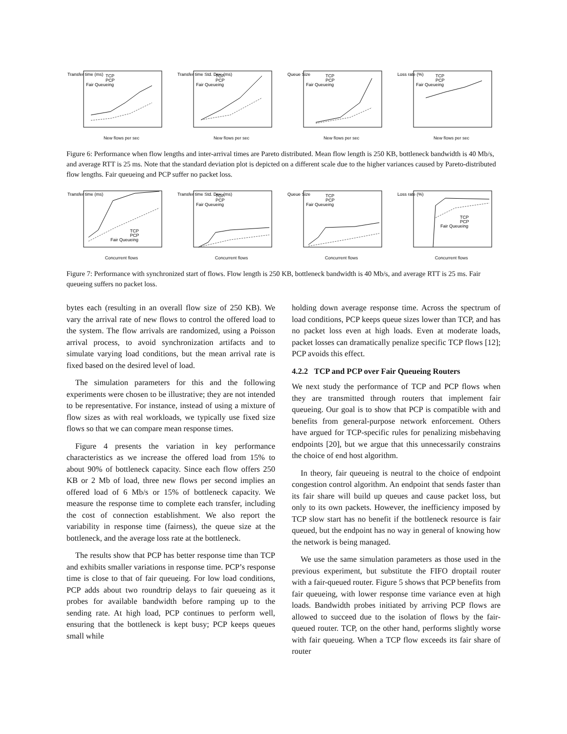Transfer time (ms)
TCP
PCP
Fair Queueing
New flows per sec
Transfer time Std. Dev. (ms)
TCP
PCP
Fair Queueing
New flows per sec
Queue Size
TCP
PCP
Fair Queueing
New flows per sec
Loss rate (%)
TCP
PCP
Fair Queueing
New flows per sec
Figure 6: Performance when flow lengths and inter-arrival times are Pareto distributed. Mean flow length is 250 KB, bottleneck bandwidth is 40 Mb/s, and average RTT is 25 ms. Note that the standard deviation plot is depicted on a different scale due to the higher variances caused by Pareto-distributed flow lengths. Fair queueing and PCP suffer no packet loss.
Transfer time (ms)
TCP
PCP
Fair Queueing
Concurrent flows
Transfer time Std. Dev. (ms)
TCP
PCP
Fair Queueing
Concurrent flows
Queue Size
TCP
PCP
Fair Queueing
Concurrent flows
Loss rate (%)
TCP
PCP
Fair Queueing
Concurrent flows
Figure 7: Performance with synchronized start of flows. Flow length is 250 KB, bottleneck bandwidth is 40 Mb/s, and average RTT is 25 ms. Fair queueing suffers no packet loss.
bytes each (resulting in an overall flow size of 250 KB). We vary the arrival rate of new flows to control the offered load to the system. The flow arrivals are randomized, using a Poisson arrival process, to avoid synchronization artifacts and to simulate varying load conditions, but the mean arrival rate is fixed based on the desired level of load.
The simulation parameters for this and the following experiments were chosen to be illustrative; they are not intended to be representative. For instance, instead of using a mixture of flow sizes as with real workloads, we typically use fixed size flows so that we can compare mean response times.
Figure 4 presents the variation in key performance characteristics as we increase the offered load from 15% to about 90% of bottleneck capacity. Since each flow offers 250 KB or 2 Mb of load, three new flows per second implies an offered load of 6 Mb/s or 15% of bottleneck capacity. We measure the response time to complete each transfer, including the cost of connection establishment. We also report the variability in response time (fairness), the queue size at the bottleneck, and the average loss rate at the bottleneck.
The results show that PCP has better response time than TCP and exhibits smaller variations in response time. PCP’s response time is close to that of fair queueing. For low load conditions, PCP adds about two roundtrip delays to fair queueing as it probes for available bandwidth before ramping up to the sending rate. At high load, PCP continues to perform well, ensuring that the bottleneck is kept busy; PCP keeps queues small while
holding down average response time. Across the spectrum of load conditions, PCP keeps queue sizes lower than TCP, and has no packet loss even at high loads. Even at moderate loads, packet losses can dramatically penalize specific TCP flows [12]; PCP avoids this effect.
4.2.2 TCP and PCP over Fair Queueing Routers
We next study the performance of TCP and PCP flows when they are transmitted through routers that implement fair queueing. Our goal is to show that PCP is compatible with and benefits from general-purpose network enforcement. Others have argued for TCP-specific rules for penalizing misbehaving endpoints [20], but we argue that this unnecessarily constrains the choice of end host algorithm.
In theory, fair queueing is neutral to the choice of endpoint congestion control algorithm. An endpoint that sends faster than its fair share will build up queues and cause packet loss, but only to its own packets. However, the inefficiency imposed by TCP slow start has no benefit if the bottleneck resource is fair queued, but the endpoint has no way in general of knowing how the network is being managed.
We use the same simulation parameters as those used in the previous experiment, but substitute the FIFO droptail router with a fair-queued router. Figure 5 shows that PCP benefits from fair queueing, with lower response time variance even at high loads. Bandwidth probes initiated by arriving PCP flows are allowed to succeed due to the isolation of flows by the fair-queued router. TCP, on the other hand, performs slightly worse with fair queueing. When a TCP flow exceeds its fair share of router